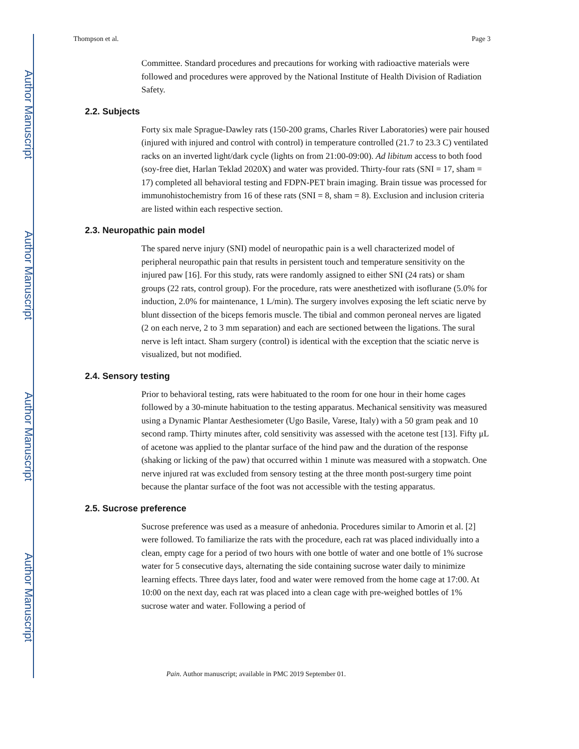Author Manuscript
Author Manuscript
Author Manuscript
Author Manuscript
Thompson et al. Page 3
Committee. Standard procedures and precautions for working with radioactive materials were followed and procedures were approved by the National Institute of Health Division of Radiation Safety.
2.2. Subjects
Forty six male Sprague-Dawley rats (150-200 grams, Charles River Laboratories) were pair housed (injured with injured and control with control) in temperature controlled (21.7 to 23.3 C) ventilated racks on an inverted light/dark cycle (lights on from 21:00-09:00). Ad libitum access to both food (soy-free diet, Harlan Teklad 2020X) and water was provided. Thirty-four rats (SNI = 17, sham = 17) completed all behavioral testing and FDPN-PET brain imaging. Brain tissue was processed for immunohistochemistry from 16 of these rats (SNI = 8, sham = 8). Exclusion and inclusion criteria are listed within each respective section.
2.3. Neuropathic pain model
The spared nerve injury (SNI) model of neuropathic pain is a well characterized model of peripheral neuropathic pain that results in persistent touch and temperature sensitivity on the injured paw [16]. For this study, rats were randomly assigned to either SNI (24 rats) or sham groups (22 rats, control group). For the procedure, rats were anesthetized with isoflurane (5.0% for induction, 2.0% for maintenance, 1 L/min). The surgery involves exposing the left sciatic nerve by blunt dissection of the biceps femoris muscle. The tibial and common peroneal nerves are ligated (2 on each nerve, 2 to 3 mm separation) and each are sectioned between the ligations. The sural nerve is left intact. Sham surgery (control) is identical with the exception that the sciatic nerve is visualized, but not modified.
2.4. Sensory testing
Prior to behavioral testing, rats were habituated to the room for one hour in their home cages followed by a 30-minute habituation to the testing apparatus. Mechanical sensitivity was measured using a Dynamic Plantar Aesthesiometer (Ugo Basile, Varese, Italy) with a 50 gram peak and 10 second ramp. Thirty minutes after, cold sensitivity was assessed with the acetone test [13]. Fifty μL of acetone was applied to the plantar surface of the hind paw and the duration of the response (shaking or licking of the paw) that occurred within 1 minute was measured with a stopwatch. One nerve injured rat was excluded from sensory testing at the three month post-surgery time point because the plantar surface of the foot was not accessible with the testing apparatus.
2.5. Sucrose preference
Sucrose preference was used as a measure of anhedonia. Procedures similar to Amorin et al. [2] were followed. To familiarize the rats with the procedure, each rat was placed individually into a clean, empty cage for a period of two hours with one bottle of water and one bottle of 1% sucrose water for 5 consecutive days, alternating the side containing sucrose water daily to minimize learning effects. Three days later, food and water were removed from the home cage at 17:00. At 10:00 on the next day, each rat was placed into a clean cage with pre-weighed bottles of 1% sucrose water and water. Following a period of
Pain. Author manuscript; available in PMC 2019 September 01.